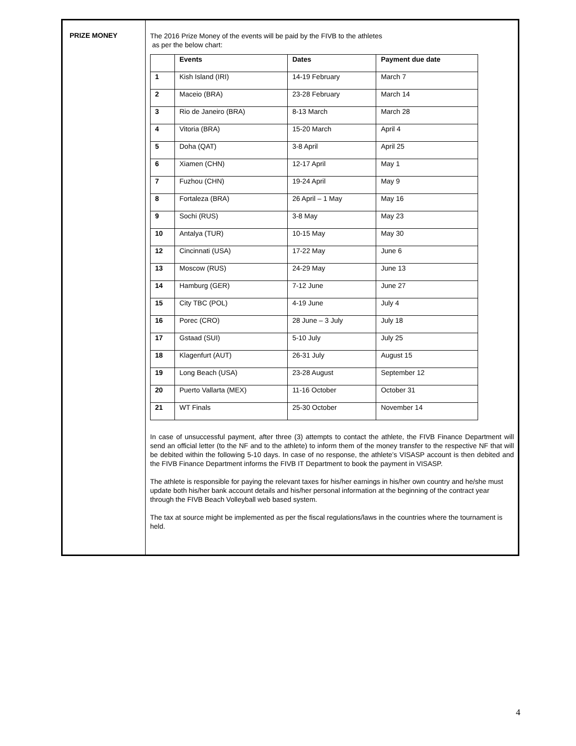| PRIZE MONEY | The 2016 Prize Money of the events will be paid by the FIVB to the athletes as per the below chart: / / Events / Dates / Payment due date / / --- / --- / --- / --- / / 1 / Kish Island (IRI) / 14-19 February / March 7 / / 2 / Maceio (BRA) / 23-28 February / March 14 / / 3 / Rio de Janeiro (BRA) / 8-13 March / March 28 / / 4 / Vitoria (BRA) / 15-20 March / April 4 / / 5 / Doha (QAT) / 3-8 April / April 25 / / 6 / Xiamen (CHN) / 12-17 April / May 1 / / 7 / Fuzhou (CHN) / 19-24 April / May 9 / / 8 / Fortaleza (BRA) / 26 April – 1 May / May 16 / / 9 / Sochi (RUS) / 3-8 May / May 23 / / 10 / Antalya (TUR) / 10-15 May / May 30 / / 12 / Cincinnati (USA) / 17-22 May / June 6 / / 13 / Moscow (RUS) / 24-29 May / June 13 / / 14 / Hamburg (GER) / 7-12 June / June 27 / / 15 / City TBC (POL) / 4-19 June / July 4 / / 16 / Porec (CRO) / 28 June – 3 July / July 18 / / 17 / Gstaad (SUI) / 5-10 July / July 25 / / 18 / Klagenfurt (AUT) / 26-31 July / August 15 / / 19 / Long Beach (USA) / 23-28 August / September 12 / / 20 / Puerto Vallarta (MEX) / 11-16 October / October 31 / / 21 / WT Finals / 25-30 October / November 14 / In case of unsuccessful payment, after three (3) attempts to contact the athlete, the FIVB Finance Department will send an official letter (to the NF and to the athlete) to inform them of the money transfer to the respective NF that will be debited within the following 5-10 days. In case of no response, the athlete’s VISASP account is then debited and the FIVB Finance Department informs the FIVB IT Department to book the payment in VISASP. The athlete is responsible for paying the relevant taxes for his/her earnings in his/her own country and he/she must update both his/her bank account details and his/her personal information at the beginning of the contract year through the FIVB Beach Volleyball web based system. The tax at source might be implemented as per the fiscal regulations/laws in the countries where the tournament is held. |
4